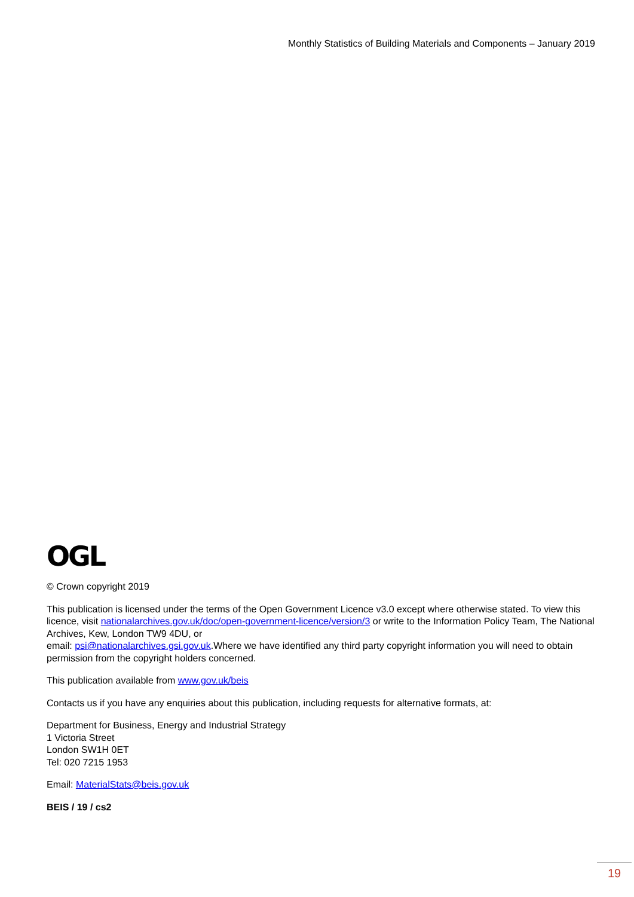Monthly Statistics of Building Materials and Components – January 2019
OGL
© Crown copyright 2019
This publication is licensed under the terms of the Open Government Licence v3.0 except where otherwise stated. To view this licence, visit nationalarchives.gov.uk/doc/open-government-licence/version/3 or write to the Information Policy Team, The National Archives, Kew, London TW9 4DU, or
email: psi@nationalarchives.gsi.gov.uk.Where we have identified any third party copyright information you will need to obtain permission from the copyright holders concerned.
This publication available from www.gov.uk/beis
Contacts us if you have any enquiries about this publication, including requests for alternative formats, at:
Department for Business, Energy and Industrial Strategy
1 Victoria Street
London SW1H 0ET
Tel: 020 7215 1953
Email: MaterialStats@beis.gov.uk
BEIS / 19 / cs2
19